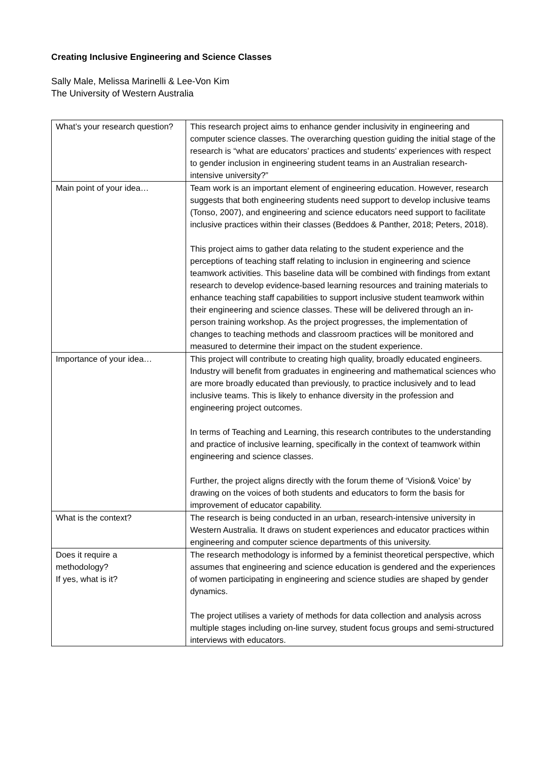Creating Inclusive Engineering and Science Classes
Sally Male, Melissa Marinelli & Lee-Von Kim
The University of Western Australia
| What’s your research question? | This research project aims to enhance gender inclusivity in engineering and computer science classes. The overarching question guiding the initial stage of the research is “what are educators’ practices and students’ experiences with respect to gender inclusion in engineering student teams in an Australian research-intensive university?” |
| Main point of your idea… | Team work is an important element of engineering education. However, research suggests that both engineering students need support to develop inclusive teams (Tonso, 2007), and engineering and science educators need support to facilitate inclusive practices within their classes (Beddoes & Panther, 2018; Peters, 2018). This project aims to gather data relating to the student experience and the perceptions of teaching staff relating to inclusion in engineering and science teamwork activities. This baseline data will be combined with findings from extant research to develop evidence-based learning resources and training materials to enhance teaching staff capabilities to support inclusive student teamwork within their engineering and science classes. These will be delivered through an in-person training workshop. As the project progresses, the implementation of changes to teaching methods and classroom practices will be monitored and measured to determine their impact on the student experience. |
| Importance of your idea… | This project will contribute to creating high quality, broadly educated engineers. Industry will benefit from graduates in engineering and mathematical sciences who are more broadly educated than previously, to practice inclusively and to lead inclusive teams. This is likely to enhance diversity in the profession and engineering project outcomes. In terms of Teaching and Learning, this research contributes to the understanding and practice of inclusive learning, specifically in the context of teamwork within engineering and science classes. Further, the project aligns directly with the forum theme of ‘Vision& Voice’ by drawing on the voices of both students and educators to form the basis for improvement of educator capability. |
| What is the context? | The research is being conducted in an urban, research-intensive university in Western Australia. It draws on student experiences and educator practices within engineering and computer science departments of this university. |
| Does it require a methodology? If yes, what is it? | The research methodology is informed by a feminist theoretical perspective, which assumes that engineering and science education is gendered and the experiences of women participating in engineering and science studies are shaped by gender dynamics. The project utilises a variety of methods for data collection and analysis across multiple stages including on-line survey, student focus groups and semi-structured interviews with educators. |